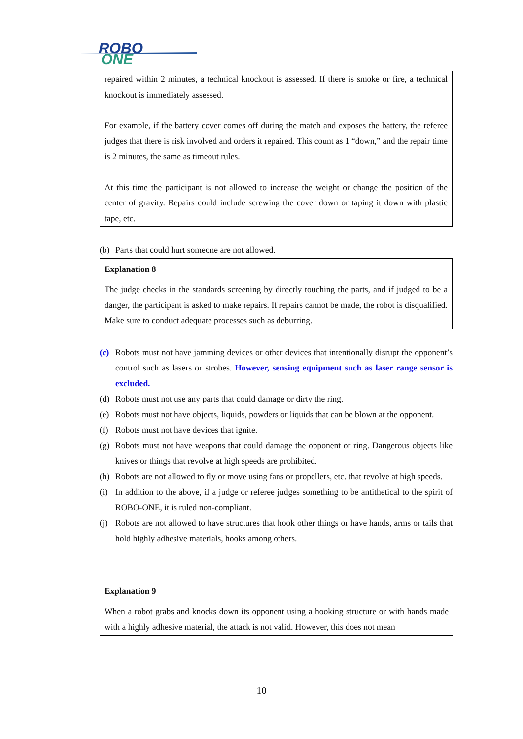ROBO
ONE
repaired within 2 minutes, a technical knockout is assessed. If there is smoke or fire, a technical knockout is immediately assessed.
For example, if the battery cover comes off during the match and exposes the battery, the referee judges that there is risk involved and orders it repaired. This count as 1 “down,” and the repair time is 2 minutes, the same as timeout rules.
At this time the participant is not allowed to increase the weight or change the position of the center of gravity. Repairs could include screwing the cover down or taping it down with plastic tape, etc.
(b) Parts that could hurt someone are not allowed.
Explanation 8
The judge checks in the standards screening by directly touching the parts, and if judged to be a danger, the participant is asked to make repairs. If repairs cannot be made, the robot is disqualified. Make sure to conduct adequate processes such as deburring.
(c) Robots must not have jamming devices or other devices that intentionally disrupt the opponent’s control such as lasers or strobes. However, sensing equipment such as laser range sensor is excluded.
(d) Robots must not use any parts that could damage or dirty the ring.
(e) Robots must not have objects, liquids, powders or liquids that can be blown at the opponent.
(f) Robots must not have devices that ignite.
(g) Robots must not have weapons that could damage the opponent or ring. Dangerous objects like knives or things that revolve at high speeds are prohibited.
(h) Robots are not allowed to fly or move using fans or propellers, etc. that revolve at high speeds.
(i) In addition to the above, if a judge or referee judges something to be antithetical to the spirit of ROBO-ONE, it is ruled non-compliant.
(j) Robots are not allowed to have structures that hook other things or have hands, arms or tails that hold highly adhesive materials, hooks among others.
Explanation 9
When a robot grabs and knocks down its opponent using a hooking structure or with hands made with a highly adhesive material, the attack is not valid. However, this does not mean
10